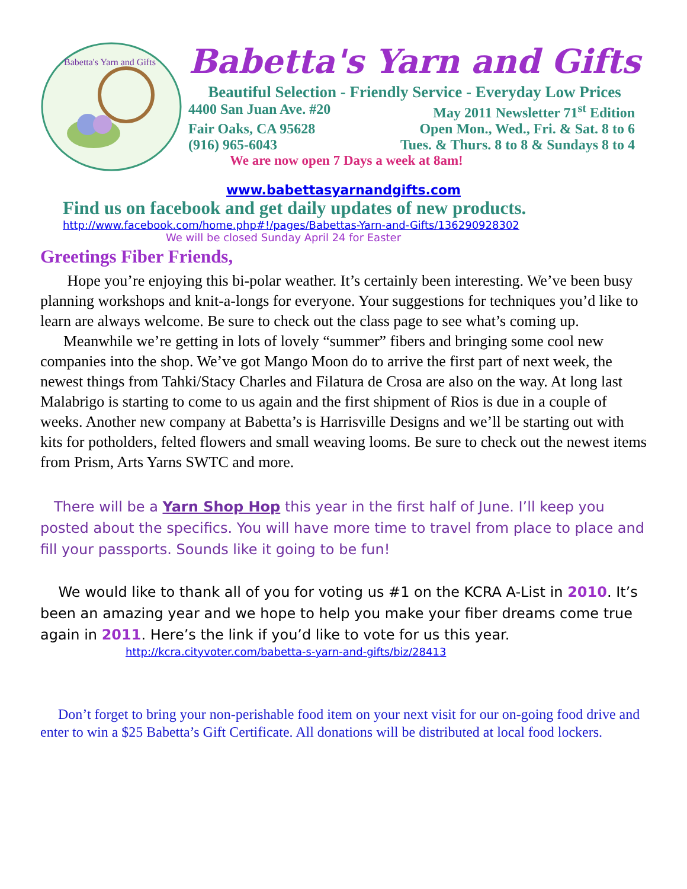Babetta's Yarn and Gifts
Babetta's Yarn and Gifts
Beautiful Selection - Friendly Service - Everyday Low Prices
4400 San Juan Ave. #20 May 2011 Newsletter 71<sup>st</sup> Edition
Fair Oaks, CA 95628 Open Mon., Wed., Fri. & Sat. 8 to 6
(916) 965-6043 Tues. & Thurs. 8 to 8 & Sundays 8 to 4
We are now open 7 Days a week at 8am!
www.babettasyarnandgifts.com
Find us on facebook and get daily updates of new products.
http://www.facebook.com/home.php#!/pages/Babettas-Yarn-and-Gifts/136290928302
We will be closed Sunday April 24 for Easter
Greetings Fiber Friends,
Hope you’re enjoying this bi-polar weather. It’s certainly been interesting. We’ve been busy planning workshops and knit-a-longs for everyone. Your suggestions for techniques you’d like to learn are always welcome. Be sure to check out the class page to see what’s coming up.
Meanwhile we’re getting in lots of lovely “summer” fibers and bringing some cool new companies into the shop. We’ve got Mango Moon do to arrive the first part of next week, the newest things from Tahki/Stacy Charles and Filatura de Crosa are also on the way. At long last Malabrigo is starting to come to us again and the first shipment of Rios is due in a couple of weeks. Another new company at Babetta’s is Harrisville Designs and we’ll be starting out with kits for potholders, felted flowers and small weaving looms. Be sure to check out the newest items from Prism, Arts Yarns SWTC and more.
There will be a Yarn Shop Hop this year in the first half of June. I’ll keep you posted about the specifics. You will have more time to travel from place to place and fill your passports. Sounds like it going to be fun!
We would like to thank all of you for voting us #1 on the KCRA A-List in 2010. It’s been an amazing year and we hope to help you make your fiber dreams come true again in 2011. Here’s the link if you’d like to vote for us this year.
http://kcra.cityvoter.com/babetta-s-yarn-and-gifts/biz/28413
Don’t forget to bring your non-perishable food item on your next visit for our on-going food drive and enter to win a $25 Babetta’s Gift Certificate. All donations will be distributed at local food lockers.